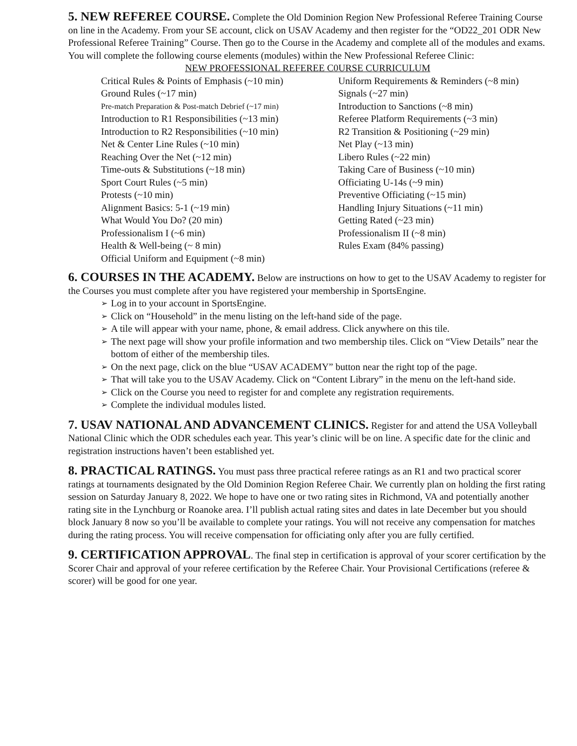5. NEW REFEREE COURSE. Complete the Old Dominion Region New Professional Referee Training Course on line in the Academy. From your SE account, click on USAV Academy and then register for the “OD22_201 ODR New Professional Referee Training” Course. Then go to the Course in the Academy and complete all of the modules and exams. You will complete the following course elements (modules) within the New Professional Referee Clinic:
NEW PROFESSIONAL REFEREE C0URSE CURRICULUM
| Critical Rules & Points of Emphasis (~10 min) | Uniform Requirements & Reminders (~8 min) |
| Ground Rules (~17 min) | Signals (~27 min) |
| Pre-match Preparation & Post-match Debrief (~17 min) | Introduction to Sanctions (~8 min) |
| Introduction to R1 Responsibilities (~13 min) | Referee Platform Requirements (~3 min) |
| Introduction to R2 Responsibilities (~10 min) | R2 Transition & Positioning (~29 min) |
| Net & Center Line Rules (~10 min) | Net Play (~13 min) |
| Reaching Over the Net (~12 min) | Libero Rules (~22 min) |
| Time-outs & Substitutions (~18 min) | Taking Care of Business (~10 min) |
| Sport Court Rules (~5 min) | Officiating U-14s (~9 min) |
| Protests (~10 min) | Preventive Officiating (~15 min) |
| Alignment Basics: 5-1 (~19 min) | Handling Injury Situations (~11 min) |
| What Would You Do? (20 min) | Getting Rated (~23 min) |
| Professionalism I (~6 min) | Professionalism II (~8 min) |
| Health & Well-being (~ 8 min) | Rules Exam (84% passing) |
| Official Uniform and Equipment (~8 min) | |
6. COURSES IN THE ACADEMY. Below are instructions on how to get to the USAV Academy to register for the Courses you must complete after you have registered your membership in SportsEngine.
➢ Log in to your account in SportsEngine.
➢ Click on “Household” in the menu listing on the left-hand side of the page.
➢ A tile will appear with your name, phone, & email address. Click anywhere on this tile.
➢ The next page will show your profile information and two membership tiles. Click on “View Details” near the bottom of either of the membership tiles.
➢ On the next page, click on the blue “USAV ACADEMY” button near the right top of the page.
➢ That will take you to the USAV Academy. Click on “Content Library” in the menu on the left-hand side.
➢ Click on the Course you need to register for and complete any registration requirements.
➢ Complete the individual modules listed.
7. USAV NATIONAL AND ADVANCEMENT CLINICS. Register for and attend the USA Volleyball National Clinic which the ODR schedules each year. This year’s clinic will be on line. A specific date for the clinic and registration instructions haven’t been established yet.
8. PRACTICAL RATINGS. You must pass three practical referee ratings as an R1 and two practical scorer ratings at tournaments designated by the Old Dominion Region Referee Chair. We currently plan on holding the first rating session on Saturday January 8, 2022. We hope to have one or two rating sites in Richmond, VA and potentially another rating site in the Lynchburg or Roanoke area. I’ll publish actual rating sites and dates in late December but you should block January 8 now so you’ll be available to complete your ratings. You will not receive any compensation for matches during the rating process. You will receive compensation for officiating only after you are fully certified.
9. CERTIFICATION APPROVAL. The final step in certification is approval of your scorer certification by the Scorer Chair and approval of your referee certification by the Referee Chair. Your Provisional Certifications (referee & scorer) will be good for one year.